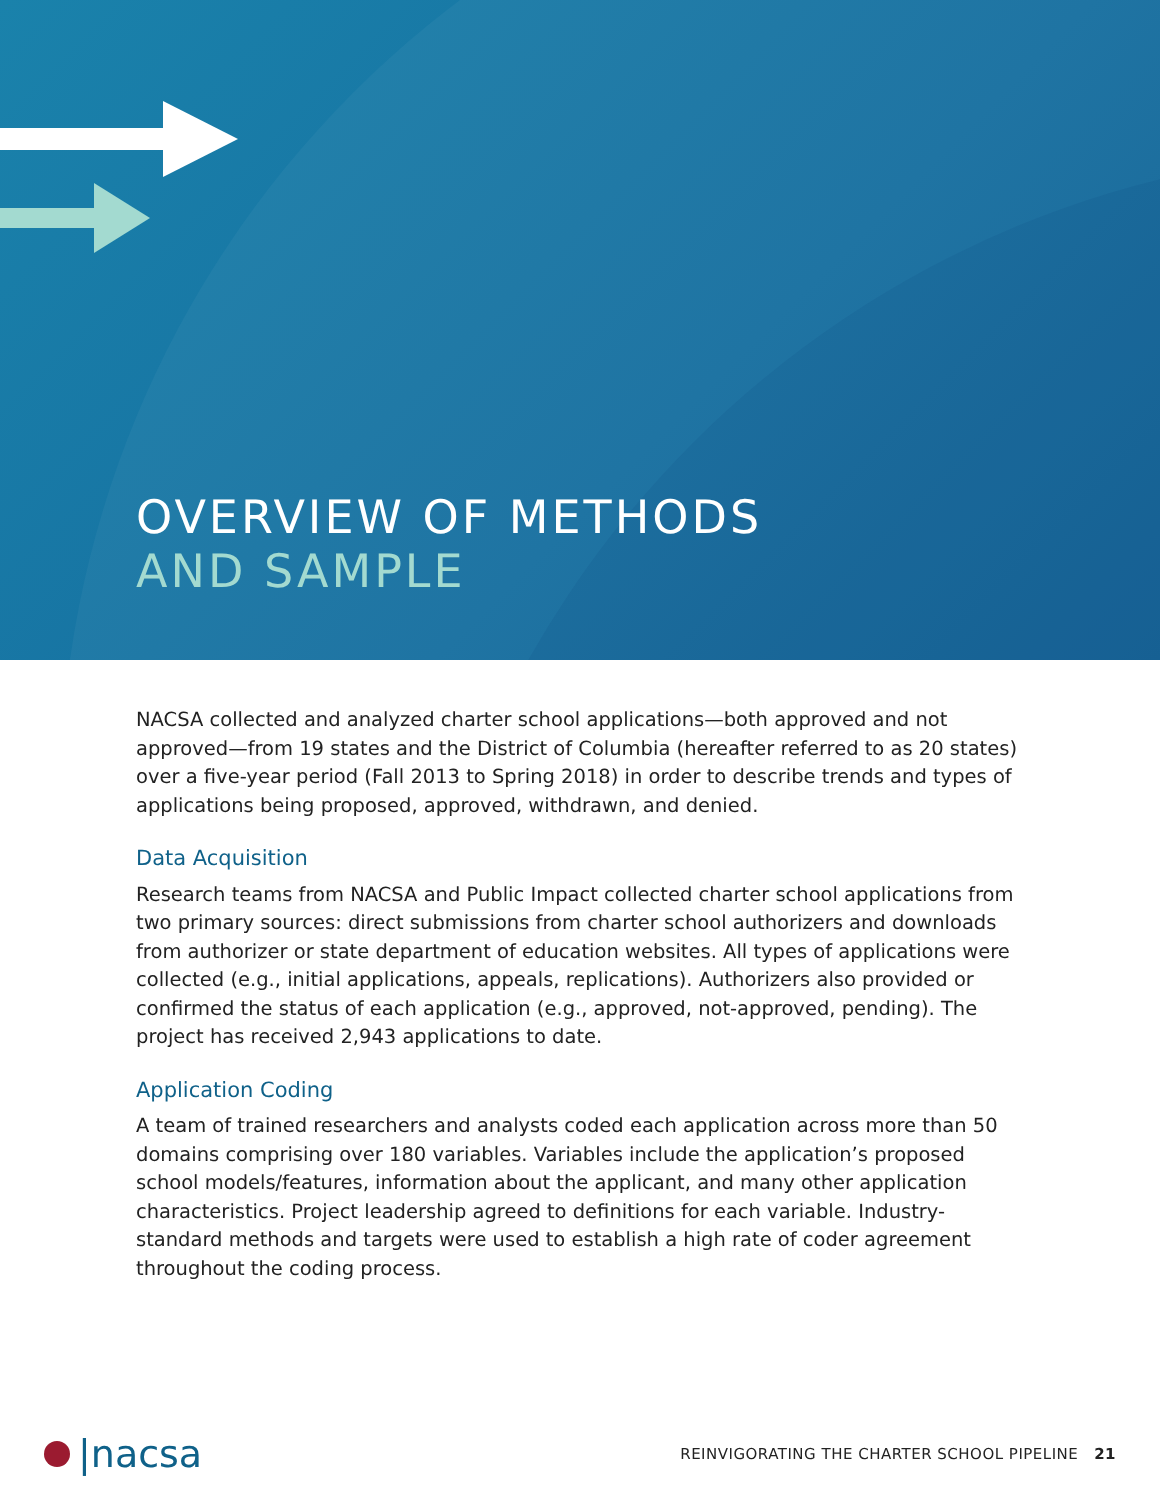OVERVIEW OF METHODS
AND SAMPLE
NACSA collected and analyzed charter school applications—both approved and not approved—from 19 states and the District of Columbia (hereafter referred to as 20 states) over a five-year period (Fall 2013 to Spring 2018) in order to describe trends and types of applications being proposed, approved, withdrawn, and denied.
Data Acquisition
Research teams from NACSA and Public Impact collected charter school applications from two primary sources: direct submissions from charter school authorizers and downloads from authorizer or state department of education websites. All types of applications were collected (e.g., initial applications, appeals, replications). Authorizers also provided or confirmed the status of each application (e.g., approved, not-approved, pending). The project has received 2,943 applications to date.
Application Coding
A team of trained researchers and analysts coded each application across more than 50 domains comprising over 180 variables. Variables include the application’s proposed school models/features, information about the applicant, and many other application characteristics. Project leadership agreed to definitions for each variable. Industry-standard methods and targets were used to establish a high rate of coder agreement throughout the coding process.
|nacsa
REINVIGORATING THE CHARTER SCHOOL PIPELINE 21